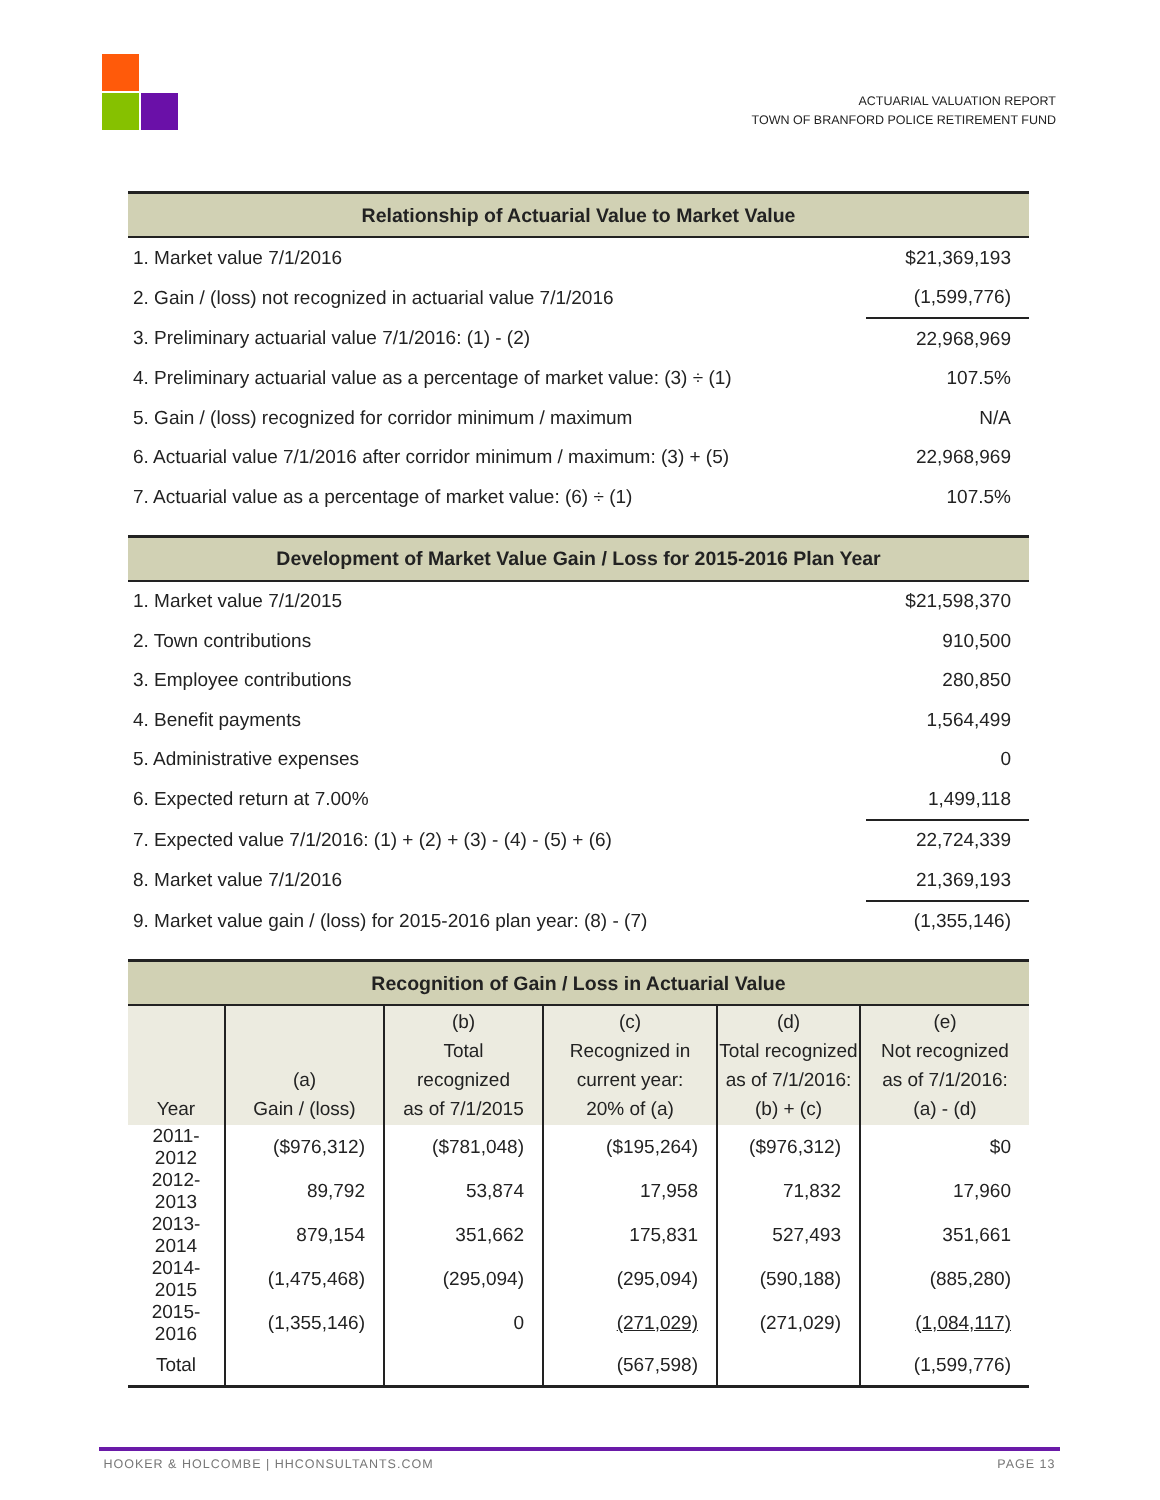ACTUARIAL VALUATION REPORT
TOWN OF BRANFORD POLICE RETIREMENT FUND
| Relationship of Actuarial Value to Market Value | |
| --- | --- |
| 1. Market value 7/1/2016 | $21,369,193 |
| 2. Gain / (loss) not recognized in actuarial value 7/1/2016 | (1,599,776) |
| 3. Preliminary actuarial value 7/1/2016: (1) - (2) | 22,968,969 |
| 4. Preliminary actuarial value as a percentage of market value: (3) ÷ (1) | 107.5% |
| 5. Gain / (loss) recognized for corridor minimum / maximum | N/A |
| 6. Actuarial value 7/1/2016 after corridor minimum / maximum: (3) + (5) | 22,968,969 |
| 7. Actuarial value as a percentage of market value: (6) ÷ (1) | 107.5% |
| Development of Market Value Gain / Loss for 2015-2016 Plan Year | |
| --- | --- |
| 1. Market value 7/1/2015 | $21,598,370 |
| 2. Town contributions | 910,500 |
| 3. Employee contributions | 280,850 |
| 4. Benefit payments | 1,564,499 |
| 5. Administrative expenses | 0 |
| 6. Expected return at 7.00% | 1,499,118 |
| 7. Expected value 7/1/2016: (1) + (2) + (3) - (4) - (5) + (6) | 22,724,339 |
| 8. Market value 7/1/2016 | 21,369,193 |
| 9. Market value gain / (loss) for 2015-2016 plan year: (8) - (7) | (1,355,146) |
| Recognition of Gain / Loss in Actuarial Value | | | | | |
| --- | --- | --- | --- | --- | --- |
| Year | (a) Gain / (loss) | (b) Total recognized as of 7/1/2015 | (c) Recognized in current year: 20% of (a) | (d) Total recognized as of 7/1/2016: (b) + (c) | (e) Not recognized as of 7/1/2016: (a) - (d) |
| 2011-2012 | ($976,312) | ($781,048) | ($195,264) | ($976,312) | $0 |
| 2012-2013 | 89,792 | 53,874 | 17,958 | 71,832 | 17,960 |
| 2013-2014 | 879,154 | 351,662 | 175,831 | 527,493 | 351,661 |
| 2014-2015 | (1,475,468) | (295,094) | (295,094) | (590,188) | (885,280) |
| 2015-2016 | (1,355,146) | 0 | (271,029) | (271,029) | (1,084,117) |
| Total | | | (567,598) | | (1,599,776) |
HOOKER & HOLCOMBE | HHCONSULTANTS.COM PAGE 13